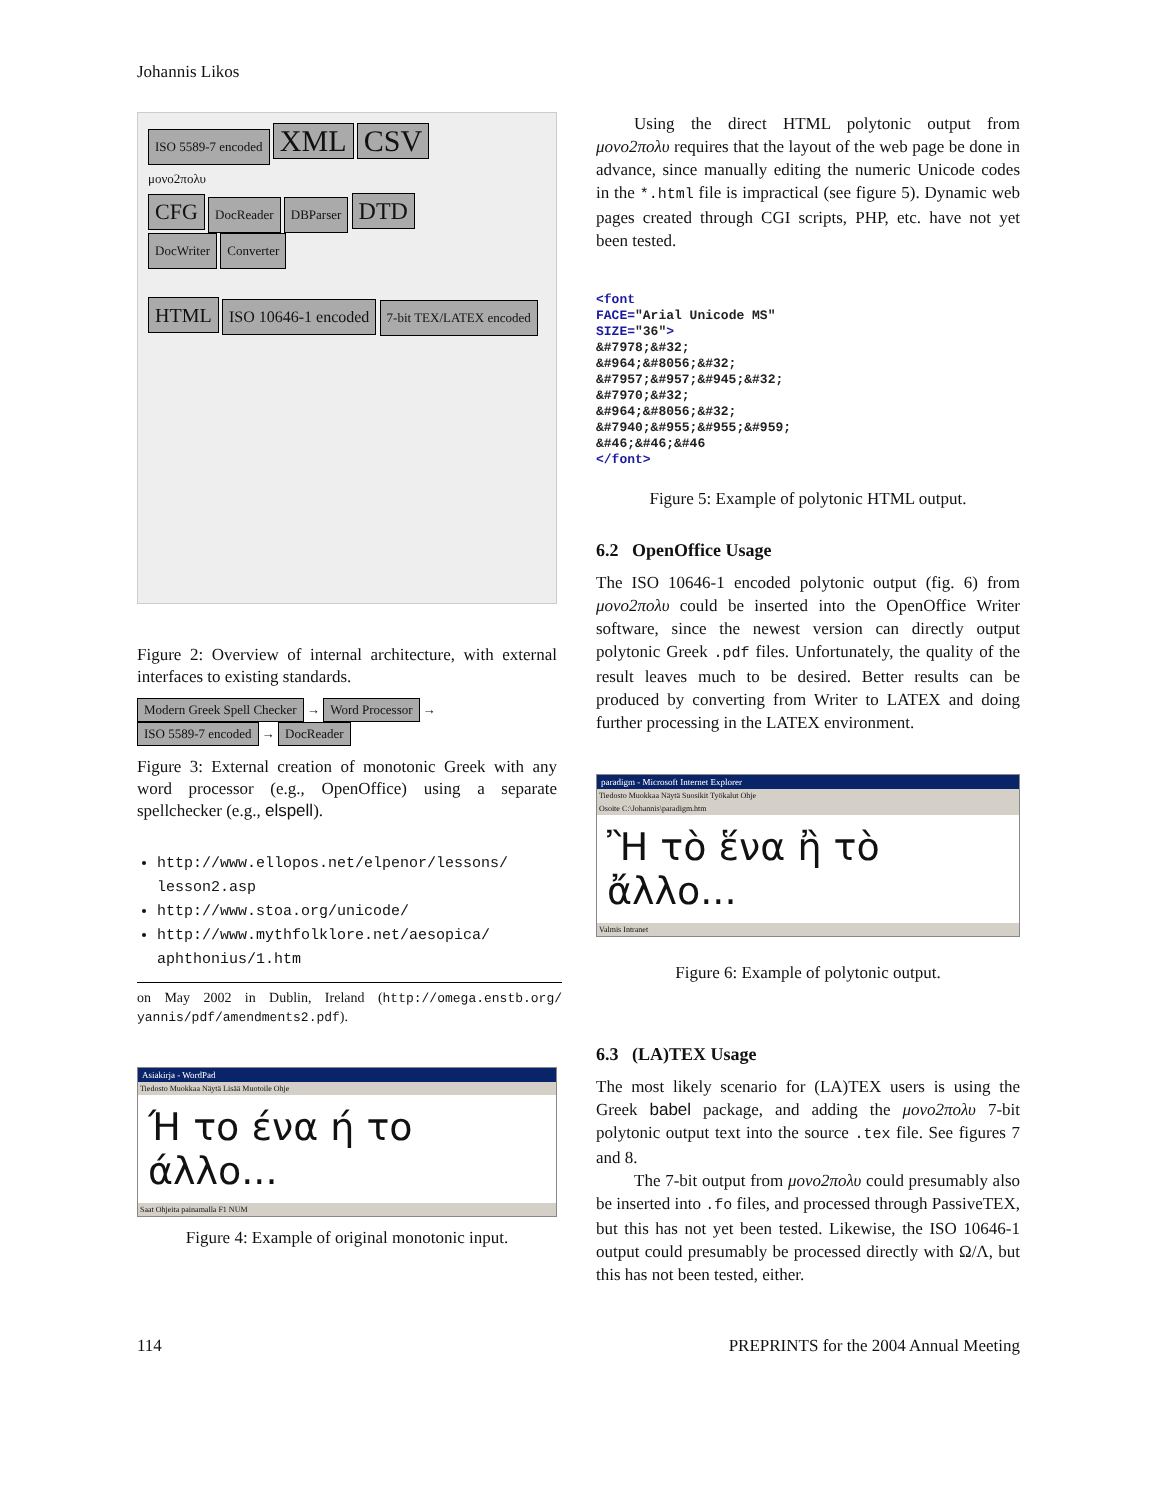Johannis Likos
ISO 5589-7 encoded XML CSV
μονο2πολυ
CFG DocReader DBParser DTD
DocWriter Converter
HTML ISO 10646-1 encoded 7-bit TEX/LATEX encoded
Figure 2: Overview of internal architecture, with external interfaces to existing standards.
Modern Greek Spell Checker → Word Processor → ISO 5589-7 encoded → DocReader
Figure 3: External creation of monotonic Greek with any word processor (e.g., OpenOffice) using a separate spellchecker (e.g., elspell).
http://www.ellopos.net/elpenor/lessons/ lesson2.asp
http://www.stoa.org/unicode/
http://www.mythfolklore.net/aesopica/ aphthonius/1.htm
on May 2002 in Dublin, Ireland (http://omega.enstb.org/ yannis/pdf/amendments2.pdf).
Asiakirja - WordPad
Tiedosto Muokkaa Näytä Lisää Muotoile Ohje
Ή το ένα ή το άλλο...
Saat Ohjeita painamalla F1 NUM
Figure 4: Example of original monotonic input.
Using the direct HTML polytonic output from μονο2πολυ requires that the layout of the web page be done in advance, since manually editing the numeric Unicode codes in the *.html file is impractical (see figure 5). Dynamic web pages created through CGI scripts, PHP, etc. have not yet been tested.
<font
FACE="Arial Unicode MS"
SIZE="36">
&#7978;&#32;
&#964;&#8056;&#32;
&#7957;&#957;&#945;&#32;
&#7970;&#32;
&#964;&#8056;&#32;
&#7940;&#955;&#955;&#959;
&#46;&#46;&#46
</font>
Figure 5: Example of polytonic HTML output.
6.2 OpenOffice Usage
The ISO 10646-1 encoded polytonic output (fig. 6) from μονο2πολυ could be inserted into the OpenOffice Writer software, since the newest version can directly output polytonic Greek .pdf files. Unfortunately, the quality of the result leaves much to be desired. Better results can be produced by converting from Writer to LATEX and doing further processing in the LATEX environment.
paradigm - Microsoft Internet Explorer
Tiedosto Muokkaa Näytä Suosikit Työkalut Ohje
Osoite C:\Johannis\paradigm.htm
Ἢ τὸ ἕνα ἢ τὸ ἄλλο...
Valmis Intranet
Figure 6: Example of polytonic output.
6.3 (LA)TEX Usage
The most likely scenario for (LA)TEX users is using the Greek babel package, and adding the μονο2πολυ 7-bit polytonic output text into the source .tex file. See figures 7 and 8.
The 7-bit output from μονο2πολυ could presumably also be inserted into .fo files, and processed through PassiveTEX, but this has not yet been tested. Likewise, the ISO 10646-1 output could presumably be processed directly with Ω/Λ, but this has not been tested, either.
114 PREPRINTS for the 2004 Annual Meeting